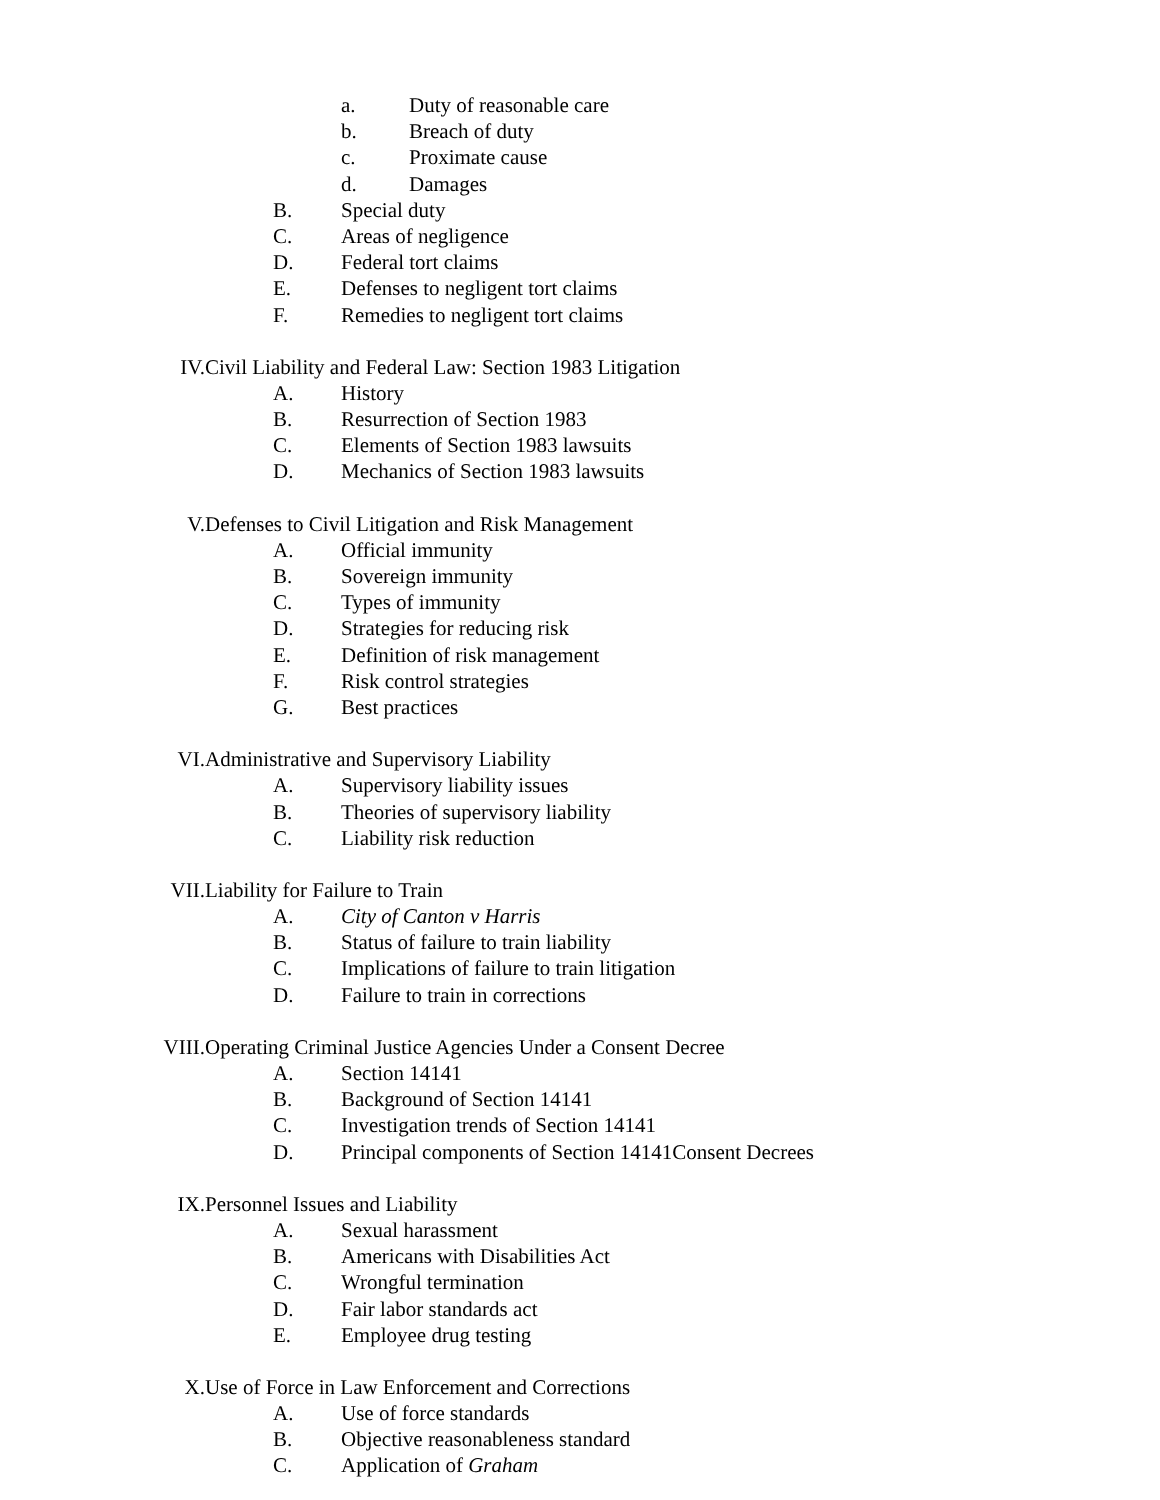a. Duty of reasonable care
b. Breach of duty
c. Proximate cause
d. Damages
B. Special duty
C. Areas of negligence
D. Federal tort claims
E. Defenses to negligent tort claims
F. Remedies to negligent tort claims
IV. Civil Liability and Federal Law: Section 1983 Litigation
A. History
B. Resurrection of Section 1983
C. Elements of Section 1983 lawsuits
D. Mechanics of Section 1983 lawsuits
V. Defenses to Civil Litigation and Risk Management
A. Official immunity
B. Sovereign immunity
C. Types of immunity
D. Strategies for reducing risk
E. Definition of risk management
F. Risk control strategies
G. Best practices
VI. Administrative and Supervisory Liability
A. Supervisory liability issues
B. Theories of supervisory liability
C. Liability risk reduction
VII. Liability for Failure to Train
A. City of Canton v Harris
B. Status of failure to train liability
C. Implications of failure to train litigation
D. Failure to train in corrections
VIII. Operating Criminal Justice Agencies Under a Consent Decree
A. Section 14141
B. Background of Section 14141
C. Investigation trends of Section 14141
D. Principal components of Section 14141Consent Decrees
IX. Personnel Issues and Liability
A. Sexual harassment
B. Americans with Disabilities Act
C. Wrongful termination
D. Fair labor standards act
E. Employee drug testing
X. Use of Force in Law Enforcement and Corrections
A. Use of force standards
B. Objective reasonableness standard
C. Application of Graham